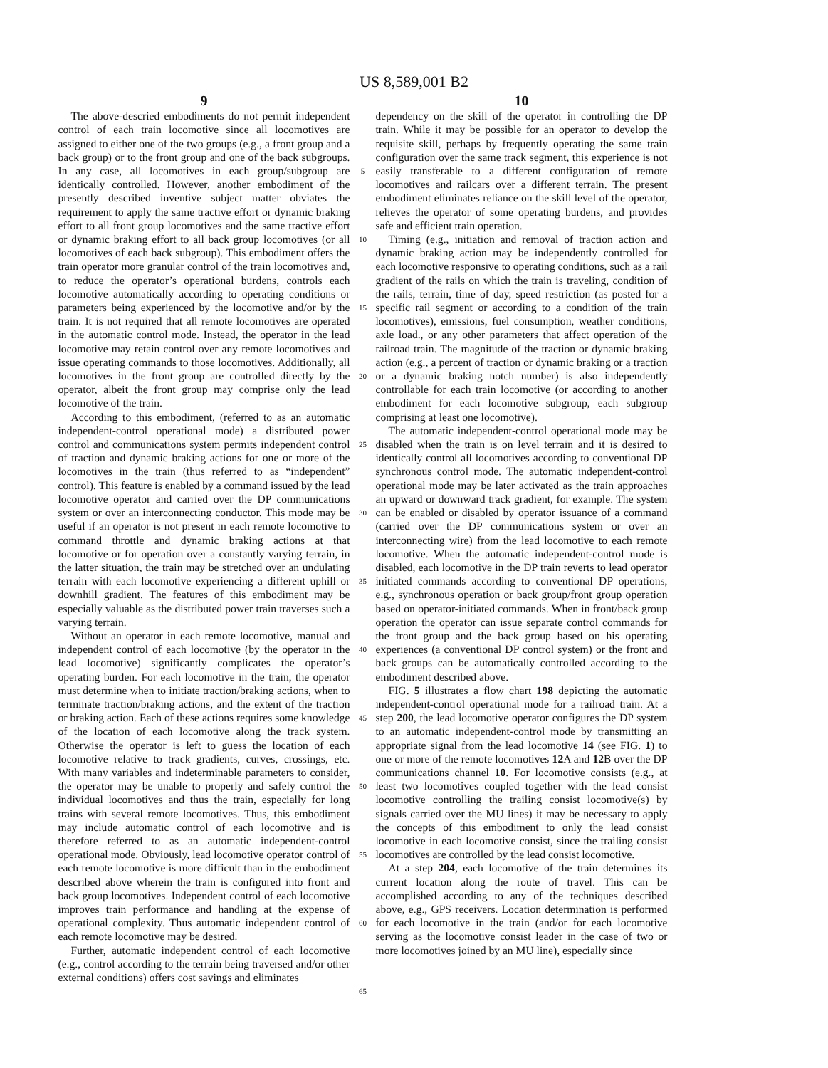US 8,589,001 B2
9
The above-descried embodiments do not permit independent control of each train locomotive since all locomotives are assigned to either one of the two groups (e.g., a front group and a back group) or to the front group and one of the back subgroups. In any case, all locomotives in each group/subgroup are identically controlled. However, another embodiment of the presently described inventive subject matter obviates the requirement to apply the same tractive effort or dynamic braking effort to all front group locomotives and the same tractive effort or dynamic braking effort to all back group locomotives (or all locomotives of each back subgroup). This embodiment offers the train operator more granular control of the train locomotives and, to reduce the operator’s operational burdens, controls each locomotive automatically according to operating conditions or parameters being experienced by the locomotive and/or by the train. It is not required that all remote locomotives are operated in the automatic control mode. Instead, the operator in the lead locomotive may retain control over any remote locomotives and issue operating commands to those locomotives. Additionally, all locomotives in the front group are controlled directly by the operator, albeit the front group may comprise only the lead locomotive of the train.
According to this embodiment, (referred to as an automatic independent-control operational mode) a distributed power control and communications system permits independent control of traction and dynamic braking actions for one or more of the locomotives in the train (thus referred to as “independent” control). This feature is enabled by a command issued by the lead locomotive operator and carried over the DP communications system or over an interconnecting conductor. This mode may be useful if an operator is not present in each remote locomotive to command throttle and dynamic braking actions at that locomotive or for operation over a constantly varying terrain, in the latter situation, the train may be stretched over an undulating terrain with each locomotive experiencing a different uphill or downhill gradient. The features of this embodiment may be especially valuable as the distributed power train traverses such a varying terrain.
Without an operator in each remote locomotive, manual and independent control of each locomotive (by the operator in the lead locomotive) significantly complicates the operator’s operating burden. For each locomotive in the train, the operator must determine when to initiate traction/braking actions, when to terminate traction/braking actions, and the extent of the traction or braking action. Each of these actions requires some knowledge of the location of each locomotive along the track system. Otherwise the operator is left to guess the location of each locomotive relative to track gradients, curves, crossings, etc. With many variables and indeterminable parameters to consider, the operator may be unable to properly and safely control the individual locomotives and thus the train, especially for long trains with several remote locomotives. Thus, this embodiment may include automatic control of each locomotive and is therefore referred to as an automatic independent-control operational mode. Obviously, lead locomotive operator control of each remote locomotive is more difficult than in the embodiment described above wherein the train is configured into front and back group locomotives. Independent control of each locomotive improves train performance and handling at the expense of operational complexity. Thus automatic independent control of each remote locomotive may be desired.
Further, automatic independent control of each locomotive (e.g., control according to the terrain being traversed and/or other external conditions) offers cost savings and eliminates
5
10
15
20
25
30
35
40
45
50
55
60
65
10
dependency on the skill of the operator in controlling the DP train. While it may be possible for an operator to develop the requisite skill, perhaps by frequently operating the same train configuration over the same track segment, this experience is not easily transferable to a different configuration of remote locomotives and railcars over a different terrain. The present embodiment eliminates reliance on the skill level of the operator, relieves the operator of some operating burdens, and provides safe and efficient train operation.
Timing (e.g., initiation and removal of traction action and dynamic braking action may be independently controlled for each locomotive responsive to operating conditions, such as a rail gradient of the rails on which the train is traveling, condition of the rails, terrain, time of day, speed restriction (as posted for a specific rail segment or according to a condition of the train locomotives), emissions, fuel consumption, weather conditions, axle load., or any other parameters that affect operation of the railroad train. The magnitude of the traction or dynamic braking action (e.g., a percent of traction or dynamic braking or a traction or a dynamic braking notch number) is also independently controllable for each train locomotive (or according to another embodiment for each locomotive subgroup, each subgroup comprising at least one locomotive).
The automatic independent-control operational mode may be disabled when the train is on level terrain and it is desired to identically control all locomotives according to conventional DP synchronous control mode. The automatic independent-control operational mode may be later activated as the train approaches an upward or downward track gradient, for example. The system can be enabled or disabled by operator issuance of a command (carried over the DP communications system or over an interconnecting wire) from the lead locomotive to each remote locomotive. When the automatic independent-control mode is disabled, each locomotive in the DP train reverts to lead operator initiated commands according to conventional DP operations, e.g., synchronous operation or back group/front group operation based on operator-initiated commands. When in front/back group operation the operator can issue separate control commands for the front group and the back group based on his operating experiences (a conventional DP control system) or the front and back groups can be automatically controlled according to the embodiment described above.
FIG. 5 illustrates a flow chart 198 depicting the automatic independent-control operational mode for a railroad train. At a step 200, the lead locomotive operator configures the DP system to an automatic independent-control mode by transmitting an appropriate signal from the lead locomotive 14 (see FIG. 1) to one or more of the remote locomotives 12 A and 12 B over the DP communications channel 10. For locomotive consists (e.g., at least two locomotives coupled together with the lead consist locomotive controlling the trailing consist locomotive(s) by signals carried over the MU lines) it may be necessary to apply the concepts of this embodiment to only the lead consist locomotive in each locomotive consist, since the trailing consist locomotives are controlled by the lead consist locomotive.
At a step 204, each locomotive of the train determines its current location along the route of travel. This can be accomplished according to any of the techniques described above, e.g., GPS receivers. Location determination is performed for each locomotive in the train (and/or for each locomotive serving as the locomotive consist leader in the case of two or more locomotives joined by an MU line), especially since